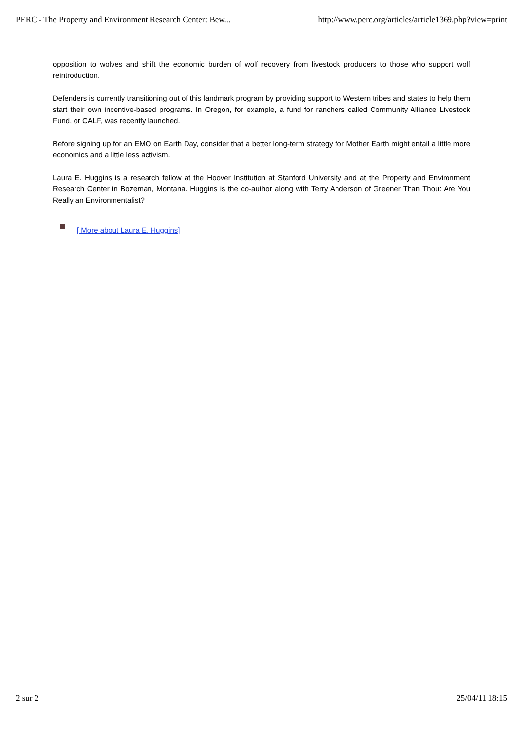PERC - The Property and Environment Research Center: Bew... http://www.perc.org/articles/article1369.php?view=print
opposition to wolves and shift the economic burden of wolf recovery from livestock producers to those who support wolf reintroduction.
Defenders is currently transitioning out of this landmark program by providing support to Western tribes and states to help them start their own incentive-based programs. In Oregon, for example, a fund for ranchers called Community Alliance Livestock Fund, or CALF, was recently launched.
Before signing up for an EMO on Earth Day, consider that a better long-term strategy for Mother Earth might entail a little more economics and a little less activism.
Laura E. Huggins is a research fellow at the Hoover Institution at Stanford University and at the Property and Environment Research Center in Bozeman, Montana. Huggins is the co-author along with Terry Anderson of Greener Than Thou: Are You Really an Environmentalist?
[ More about Laura E. Huggins]
2 sur 2 25/04/11 18:15